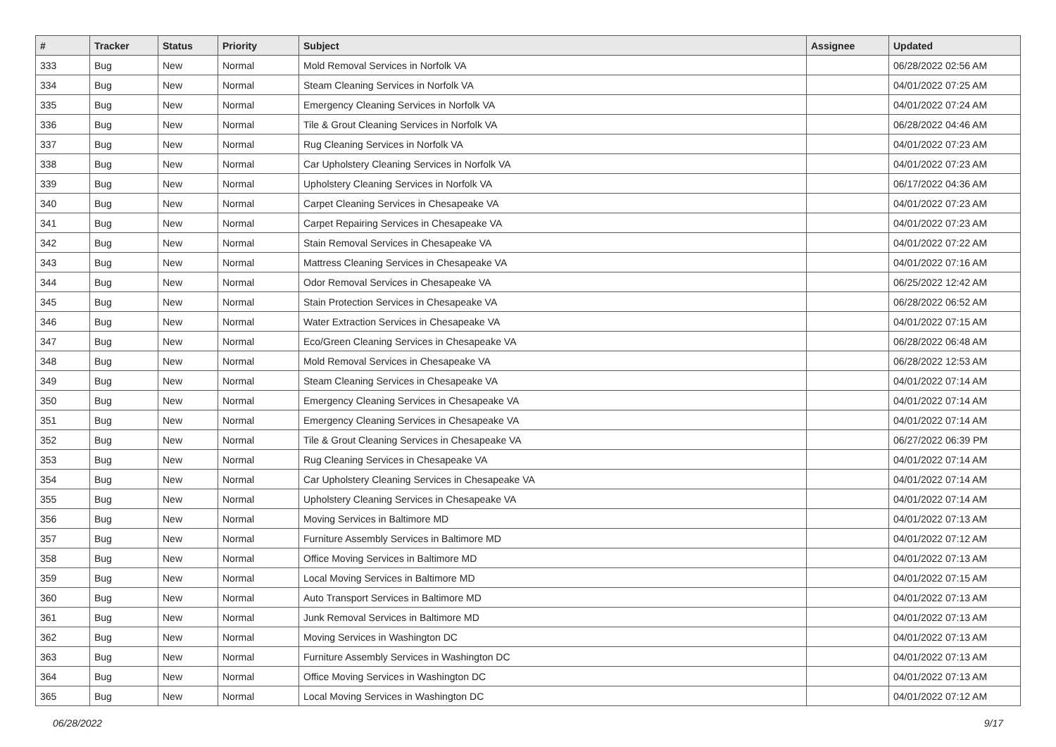| # | Tracker | Status | Priority | Subject | Assignee | Updated |
| --- | --- | --- | --- | --- | --- | --- |
| 333 | Bug | New | Normal | Mold Removal Services in Norfolk VA | | 06/28/2022 02:56 AM |
| 334 | Bug | New | Normal | Steam Cleaning Services in Norfolk VA | | 04/01/2022 07:25 AM |
| 335 | Bug | New | Normal | Emergency Cleaning Services in Norfolk VA | | 04/01/2022 07:24 AM |
| 336 | Bug | New | Normal | Tile & Grout Cleaning Services in Norfolk VA | | 06/28/2022 04:46 AM |
| 337 | Bug | New | Normal | Rug Cleaning Services in Norfolk VA | | 04/01/2022 07:23 AM |
| 338 | Bug | New | Normal | Car Upholstery Cleaning Services in Norfolk VA | | 04/01/2022 07:23 AM |
| 339 | Bug | New | Normal | Upholstery Cleaning Services in Norfolk VA | | 06/17/2022 04:36 AM |
| 340 | Bug | New | Normal | Carpet Cleaning Services in Chesapeake VA | | 04/01/2022 07:23 AM |
| 341 | Bug | New | Normal | Carpet Repairing Services in Chesapeake VA | | 04/01/2022 07:23 AM |
| 342 | Bug | New | Normal | Stain Removal Services in Chesapeake VA | | 04/01/2022 07:22 AM |
| 343 | Bug | New | Normal | Mattress Cleaning Services in Chesapeake VA | | 04/01/2022 07:16 AM |
| 344 | Bug | New | Normal | Odor Removal Services in Chesapeake VA | | 06/25/2022 12:42 AM |
| 345 | Bug | New | Normal | Stain Protection Services in Chesapeake VA | | 06/28/2022 06:52 AM |
| 346 | Bug | New | Normal | Water Extraction Services in Chesapeake VA | | 04/01/2022 07:15 AM |
| 347 | Bug | New | Normal | Eco/Green Cleaning Services in Chesapeake VA | | 06/28/2022 06:48 AM |
| 348 | Bug | New | Normal | Mold Removal Services in Chesapeake VA | | 06/28/2022 12:53 AM |
| 349 | Bug | New | Normal | Steam Cleaning Services in Chesapeake VA | | 04/01/2022 07:14 AM |
| 350 | Bug | New | Normal | Emergency Cleaning Services in Chesapeake VA | | 04/01/2022 07:14 AM |
| 351 | Bug | New | Normal | Emergency Cleaning Services in Chesapeake VA | | 04/01/2022 07:14 AM |
| 352 | Bug | New | Normal | Tile & Grout Cleaning Services in Chesapeake VA | | 06/27/2022 06:39 PM |
| 353 | Bug | New | Normal | Rug Cleaning Services in Chesapeake VA | | 04/01/2022 07:14 AM |
| 354 | Bug | New | Normal | Car Upholstery Cleaning Services in Chesapeake VA | | 04/01/2022 07:14 AM |
| 355 | Bug | New | Normal | Upholstery Cleaning Services in Chesapeake VA | | 04/01/2022 07:14 AM |
| 356 | Bug | New | Normal | Moving Services in Baltimore MD | | 04/01/2022 07:13 AM |
| 357 | Bug | New | Normal | Furniture Assembly Services in Baltimore MD | | 04/01/2022 07:12 AM |
| 358 | Bug | New | Normal | Office Moving Services in Baltimore MD | | 04/01/2022 07:13 AM |
| 359 | Bug | New | Normal | Local Moving Services in Baltimore MD | | 04/01/2022 07:15 AM |
| 360 | Bug | New | Normal | Auto Transport Services in Baltimore MD | | 04/01/2022 07:13 AM |
| 361 | Bug | New | Normal | Junk Removal Services in Baltimore MD | | 04/01/2022 07:13 AM |
| 362 | Bug | New | Normal | Moving Services in Washington DC | | 04/01/2022 07:13 AM |
| 363 | Bug | New | Normal | Furniture Assembly Services in Washington DC | | 04/01/2022 07:13 AM |
| 364 | Bug | New | Normal | Office Moving Services in Washington DC | | 04/01/2022 07:13 AM |
| 365 | Bug | New | Normal | Local Moving Services in Washington DC | | 04/01/2022 07:12 AM |
06/28/2022 9/17